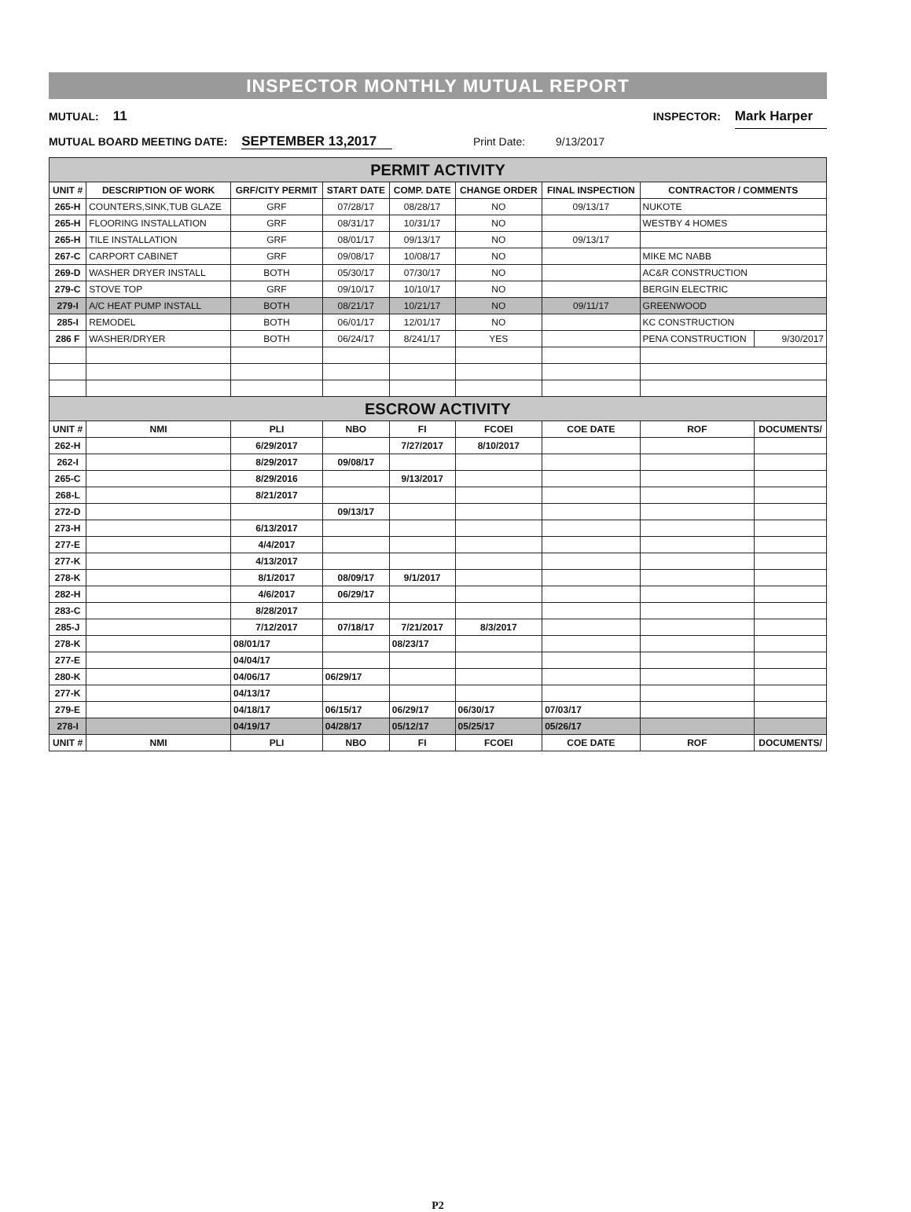INSPECTOR MONTHLY MUTUAL REPORT
MUTUAL: 11 INSPECTOR: Mark Harper
MUTUAL BOARD MEETING DATE: SEPTEMBER 13,2017 Print Date: 9/13/2017
| PERMIT ACTIVITY | | | | | | | | |
| UNIT # | DESCRIPTION OF WORK | GRF/CITY PERMIT | START DATE | COMP. DATE | CHANGE ORDER | FINAL INSPECTION | CONTRACTOR / COMMENTS | |
| 265-H | COUNTERS,SINK,TUB GLAZE | GRF | 07/28/17 | 08/28/17 | NO | 09/13/17 | NUKOTE | |
| 265-H | FLOORING INSTALLATION | GRF | 08/31/17 | 10/31/17 | NO | | WESTBY 4 HOMES | |
| 265-H | TILE INSTALLATION | GRF | 08/01/17 | 09/13/17 | NO | 09/13/17 | | |
| 267-C | CARPORT CABINET | GRF | 09/08/17 | 10/08/17 | NO | | MIKE MC NABB | |
| 269-D | WASHER DRYER INSTALL | BOTH | 05/30/17 | 07/30/17 | NO | | AC&R CONSTRUCTION | |
| 279-C | STOVE TOP | GRF | 09/10/17 | 10/10/17 | NO | | BERGIN ELECTRIC | |
| 279-I | A/C HEAT PUMP INSTALL | BOTH | 08/21/17 | 10/21/17 | NO | 09/11/17 | GREENWOOD | |
| 285-I | REMODEL | BOTH | 06/01/17 | 12/01/17 | NO | | KC CONSTRUCTION | |
| 286 F | WASHER/DRYER | BOTH | 06/24/17 | 8/241/17 | YES | | PENA CONSTRUCTION | 9/30/2017 |
| ESCROW ACTIVITY | | | | | | | | |
| UNIT # | NMI | PLI | NBO | FI | FCOEI | COE DATE | ROF | DOCUMENTS/ |
| 262-H | | 6/29/2017 | | 7/27/2017 | 8/10/2017 | | | |
| 262-I | | 8/29/2017 | 09/08/17 | | | | | |
| 265-C | | 8/29/2016 | | 9/13/2017 | | | | |
| 268-L | | 8/21/2017 | | | | | | |
| 272-D | | | 09/13/17 | | | | | |
| 273-H | | 6/13/2017 | | | | | | |
| 277-E | | 4/4/2017 | | | | | | |
| 277-K | | 4/13/2017 | | | | | | |
| 278-K | | 8/1/2017 | 08/09/17 | 9/1/2017 | | | | |
| 282-H | | 4/6/2017 | 06/29/17 | | | | | |
| 283-C | | 8/28/2017 | | | | | | |
| 285-J | | 7/12/2017 | 07/18/17 | 7/21/2017 | 8/3/2017 | | | |
| 278-K | | 08/01/17 | | 08/23/17 | | | | |
| 277-E | | 04/04/17 | | | | | | |
| 280-K | | 04/06/17 | 06/29/17 | | | | | |
| 277-K | | 04/13/17 | | | | | | |
| 279-E | | 04/18/17 | 06/15/17 | 06/29/17 | 06/30/17 | 07/03/17 | | |
| 278-I | | 04/19/17 | 04/28/17 | 05/12/17 | 05/25/17 | 05/26/17 | | |
| UNIT # | NMI | PLI | NBO | FI | FCOEI | COE DATE | ROF | DOCUMENTS/ |
P2